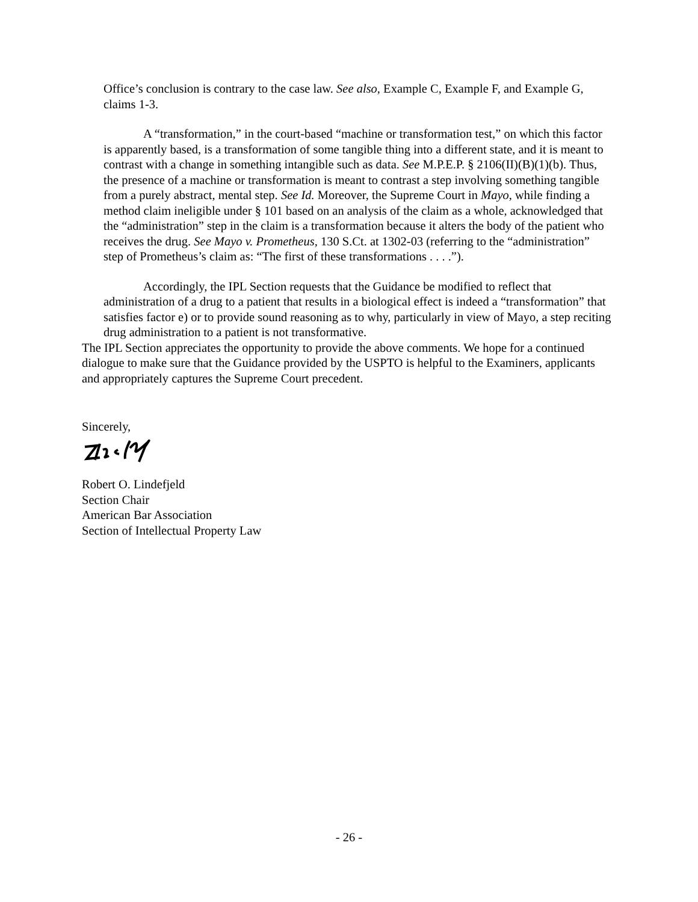Office’s conclusion is contrary to the case law. See also, Example C, Example F, and Example G, claims 1-3.
A “transformation,” in the court-based “machine or transformation test,” on which this factor is apparently based, is a transformation of some tangible thing into a different state, and it is meant to contrast with a change in something intangible such as data. See M.P.E.P. § 2106(II)(B)(1)(b). Thus, the presence of a machine or transformation is meant to contrast a step involving something tangible from a purely abstract, mental step. See Id. Moreover, the Supreme Court in Mayo, while finding a method claim ineligible under § 101 based on an analysis of the claim as a whole, acknowledged that the “administration” step in the claim is a transformation because it alters the body of the patient who receives the drug. See Mayo v. Prometheus, 130 S.Ct. at 1302-03 (referring to the “administration” step of Prometheus’s claim as: “The first of these transformations . . . .”).
Accordingly, the IPL Section requests that the Guidance be modified to reflect that administration of a drug to a patient that results in a biological effect is indeed a “transformation” that satisfies factor e) or to provide sound reasoning as to why, particularly in view of Mayo, a step reciting drug administration to a patient is not transformative.
The IPL Section appreciates the opportunity to provide the above comments. We hope for a continued dialogue to make sure that the Guidance provided by the USPTO is helpful to the Examiners, applicants and appropriately captures the Supreme Court precedent.
Sincerely,
Robert O. Lindefjeld
Section Chair
American Bar Association
Section of Intellectual Property Law
- 26 -